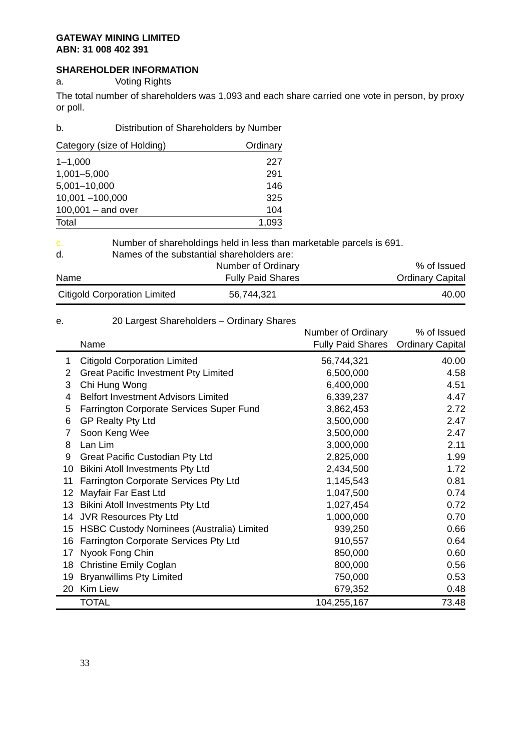GATEWAY MINING LIMITED
ABN: 31 008 402 391
SHAREHOLDER INFORMATION
a. Voting Rights
The total number of shareholders was 1,093 and each share carried one vote in person, by proxy or poll.
b. Distribution of Shareholders by Number
| Category (size of Holding) | Ordinary |
| --- | --- |
| 1–1,000 | 227 |
| 1,001–5,000 | 291 |
| 5,001–10,000 | 146 |
| 10,001 –100,000 | 325 |
| 100,001 – and over | 104 |
| Total | 1,093 |
c. Number of shareholdings held in less than marketable parcels is 691.
d. Names of the substantial shareholders are:
| Name | Number of Ordinary Fully Paid Shares | % of Issued Ordinary Capital |
| --- | --- | --- |
| Citigold Corporation Limited | 56,744,321 | 40.00 |
e. 20 Largest Shareholders – Ordinary Shares
| | Name | Number of Ordinary Fully Paid Shares | % of Issued Ordinary Capital |
| --- | --- | --- | --- |
| 1 | Citigold Corporation Limited | 56,744,321 | 40.00 |
| 2 | Great Pacific Investment Pty Limited | 6,500,000 | 4.58 |
| 3 | Chi Hung Wong | 6,400,000 | 4.51 |
| 4 | Belfort Investment Advisors Limited | 6,339,237 | 4.47 |
| 5 | Farrington Corporate Services Super Fund | 3,862,453 | 2.72 |
| 6 | GP Realty Pty Ltd | 3,500,000 | 2.47 |
| 7 | Soon Keng Wee | 3,500,000 | 2.47 |
| 8 | Lan Lim | 3,000,000 | 2.11 |
| 9 | Great Pacific Custodian Pty Ltd | 2,825,000 | 1.99 |
| 10 | Bikini Atoll Investments Pty Ltd | 2,434,500 | 1.72 |
| 11 | Farrington Corporate Services Pty Ltd | 1,145,543 | 0.81 |
| 12 | Mayfair Far East Ltd | 1,047,500 | 0.74 |
| 13 | Bikini Atoll Investments Pty Ltd | 1,027,454 | 0.72 |
| 14 | JVR Resources Pty Ltd | 1,000,000 | 0.70 |
| 15 | HSBC Custody Nominees (Australia) Limited | 939,250 | 0.66 |
| 16 | Farrington Corporate Services Pty Ltd | 910,557 | 0.64 |
| 17 | Nyook Fong Chin | 850,000 | 0.60 |
| 18 | Christine Emily Coglan | 800,000 | 0.56 |
| 19 | Bryanwillims Pty Limited | 750,000 | 0.53 |
| 20 | Kim Liew | 679,352 | 0.48 |
| | TOTAL | 104,255,167 | 73.48 |
33